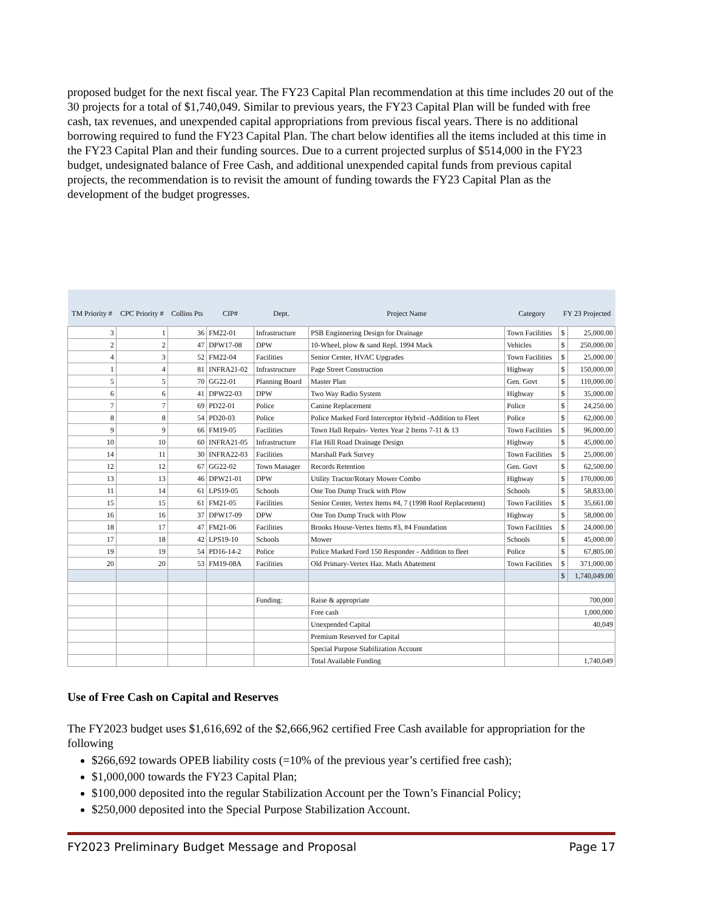proposed budget for the next fiscal year. The FY23 Capital Plan recommendation at this time includes 20 out of the 30 projects for a total of $1,740,049. Similar to previous years, the FY23 Capital Plan will be funded with free cash, tax revenues, and unexpended capital appropriations from previous fiscal years. There is no additional borrowing required to fund the FY23 Capital Plan. The chart below identifies all the items included at this time in the FY23 Capital Plan and their funding sources. Due to a current projected surplus of $514,000 in the FY23 budget, undesignated balance of Free Cash, and additional unexpended capital funds from previous capital projects, the recommendation is to revisit the amount of funding towards the FY23 Capital Plan as the development of the budget progresses.
| TM Priority # | CPC Priority # | Collins Pts | CIP# | Dept. | Project Name | Category | FY 23 Projected | |
| --- | --- | --- | --- | --- | --- | --- | --- | --- |
| 3 | 1 | 36 | FM22-01 | Infrastructure | PSB Enginnering Design for Drainage | Town Facilities | $ | 25,000.00 |
| 2 | 2 | 47 | DPW17-08 | DPW | 10-Wheel, plow & sand Repl. 1994 Mack | Vehicles | $ | 250,000.00 |
| 4 | 3 | 52 | FM22-04 | Facilities | Senior Center, HVAC Upgrades | Town Facilities | $ | 25,000.00 |
| 1 | 4 | 81 | INFRA21-02 | Infrastructure | Page Street Construction | Highway | $ | 150,000.00 |
| 5 | 5 | 70 | GG22-01 | Planning Board | Master Plan | Gen. Govt | $ | 110,000.00 |
| 6 | 6 | 41 | DPW22-03 | DPW | Two Way Radio System | Highway | $ | 35,000.00 |
| 7 | 7 | 69 | PD22-01 | Police | Canine Replacement | Police | $ | 24,250.00 |
| 8 | 8 | 54 | PD20-03 | Police | Police Marked Ford Interceptor Hybrid -Addition to Fleet | Police | $ | 62,000.00 |
| 9 | 9 | 66 | FM19-05 | Facilities | Town Hall Repairs- Vertex Year 2 Items 7-11 & 13 | Town Facilities | $ | 96,000.00 |
| 10 | 10 | 60 | INFRA21-05 | Infrastructure | Flat Hill Road Drainage Design | Highway | $ | 45,000.00 |
| 14 | 11 | 30 | INFRA22-03 | Facilities | Marshall Park Survey | Town Facilities | $ | 25,000.00 |
| 12 | 12 | 67 | GG22-02 | Town Manager | Records Retention | Gen. Govt | $ | 62,500.00 |
| 13 | 13 | 46 | DPW21-01 | DPW | Utility Tractor/Rotary Mower Combo | Highway | $ | 170,000.00 |
| 11 | 14 | 61 | LPS19-05 | Schools | One Ton Dump Truck with Plow | Schools | $ | 58,833.00 |
| 15 | 15 | 61 | FM21-05 | Facilities | Senior Center, Vertex Items #4, 7 (1998 Roof Replacement) | Town Facilities | $ | 35,661.00 |
| 16 | 16 | 37 | DPW17-09 | DPW | One Ton Dump Truck with Plow | Highway | $ | 58,000.00 |
| 18 | 17 | 47 | FM21-06 | Facilities | Brooks House-Vertex Items #3, #4 Foundation | Town Facilities | $ | 24,000.00 |
| 17 | 18 | 42 | LPS19-10 | Schools | Mower | Schools | $ | 45,000.00 |
| 19 | 19 | 54 | PD16-14-2 | Police | Police Marked Ford 150 Responder - Addition to fleet | Police | $ | 67,805.00 |
| 20 | 20 | 53 | FM19-08A | Facilities | Old Primary-Vertex Haz. Matls Abatement | Town Facilities | $ | 371,000.00 |
| | | | | | | | $ | 1,740,049.00 |
| | | | | Funding: | Raise & appropriate | | 700,000 | |
| | | | | | Free cash | | 1,000,000 | |
| | | | | | Unexpended Capital | | 40,049 | |
| | | | | | Premium Reserved for Capital | | | |
| | | | | | Special Purpose Stabilization Account | | | |
| | | | | | Total Available Funding | | 1,740,049 | |
Use of Free Cash on Capital and Reserves
The FY2023 budget uses $1,616,692 of the $2,666,962 certified Free Cash available for appropriation for the following
$266,692 towards OPEB liability costs (=10% of the previous year’s certified free cash);
$1,000,000 towards the FY23 Capital Plan;
$100,000 deposited into the regular Stabilization Account per the Town’s Financial Policy;
$250,000 deposited into the Special Purpose Stabilization Account.
FY2023 Preliminary Budget Message and Proposal Page 17